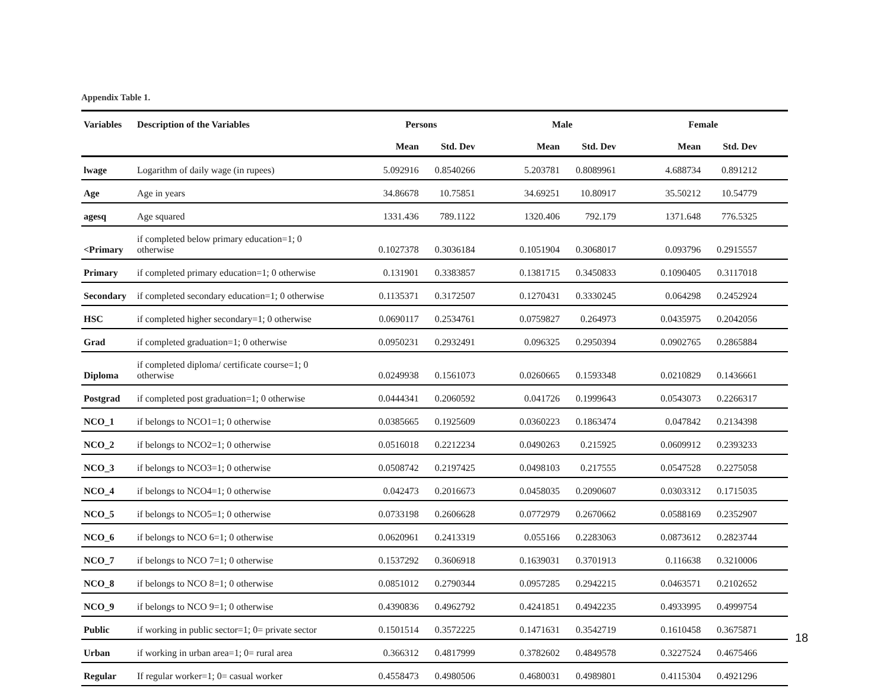Appendix Table 1.
| Variables | Description of the Variables | Persons | | | Male | | | Female | | |
| --- | --- | --- | --- | --- | --- | --- | --- | --- | --- | --- |
| | | Mean | Std. Dev | | Mean | Std. Dev | | Mean | Std. Dev | |
| lwage | Logarithm of daily wage (in rupees) | 5.092916 | 0.8540266 | | 5.203781 | 0.8089961 | | 4.688734 | 0.891212 | |
| Age | Age in years | 34.86678 | 10.75851 | | 34.69251 | 10.80917 | | 35.50212 | 10.54779 | |
| agesq | Age squared | 1331.436 | 789.1122 | | 1320.406 | 792.179 | | 1371.648 | 776.5325 | |
| <Primary | if completed below primary education=1; 0 otherwise | 0.1027378 | 0.3036184 | | 0.1051904 | 0.3068017 | | 0.093796 | 0.2915557 | |
| Primary | if completed primary education=1; 0 otherwise | 0.131901 | 0.3383857 | | 0.1381715 | 0.3450833 | | 0.1090405 | 0.3117018 | |
| Secondary | if completed secondary education=1; 0 otherwise | 0.1135371 | 0.3172507 | | 0.1270431 | 0.3330245 | | 0.064298 | 0.2452924 | |
| HSC | if completed higher secondary=1; 0 otherwise | 0.0690117 | 0.2534761 | | 0.0759827 | 0.264973 | | 0.0435975 | 0.2042056 | |
| Grad | if completed graduation=1; 0 otherwise | 0.0950231 | 0.2932491 | | 0.096325 | 0.2950394 | | 0.0902765 | 0.2865884 | |
| Diploma | if completed diploma/ certificate course=1; 0 otherwise | 0.0249938 | 0.1561073 | | 0.0260665 | 0.1593348 | | 0.0210829 | 0.1436661 | |
| Postgrad | if completed post graduation=1; 0 otherwise | 0.0444341 | 0.2060592 | | 0.041726 | 0.1999643 | | 0.0543073 | 0.2266317 | |
| NCO_1 | if belongs to NCO1=1; 0 otherwise | 0.0385665 | 0.1925609 | | 0.0360223 | 0.1863474 | | 0.047842 | 0.2134398 | |
| NCO_2 | if belongs to NCO2=1; 0 otherwise | 0.0516018 | 0.2212234 | | 0.0490263 | 0.215925 | | 0.0609912 | 0.2393233 | |
| NCO_3 | if belongs to NCO3=1; 0 otherwise | 0.0508742 | 0.2197425 | | 0.0498103 | 0.217555 | | 0.0547528 | 0.2275058 | |
| NCO_4 | if belongs to NCO4=1; 0 otherwise | 0.042473 | 0.2016673 | | 0.0458035 | 0.2090607 | | 0.0303312 | 0.1715035 | |
| NCO_5 | if belongs to NCO5=1; 0 otherwise | 0.0733198 | 0.2606628 | | 0.0772979 | 0.2670662 | | 0.0588169 | 0.2352907 | |
| NCO_6 | if belongs to NCO 6=1; 0 otherwise | 0.0620961 | 0.2413319 | | 0.055166 | 0.2283063 | | 0.0873612 | 0.2823744 | |
| NCO_7 | if belongs to NCO 7=1; 0 otherwise | 0.1537292 | 0.3606918 | | 0.1639031 | 0.3701913 | | 0.116638 | 0.3210006 | |
| NCO_8 | if belongs to NCO 8=1; 0 otherwise | 0.0851012 | 0.2790344 | | 0.0957285 | 0.2942215 | | 0.0463571 | 0.2102652 | |
| NCO_9 | if belongs to NCO 9=1; 0 otherwise | 0.4390836 | 0.4962792 | | 0.4241851 | 0.4942235 | | 0.4933995 | 0.4999754 | |
| Public | if working in public sector=1; 0= private sector | 0.1501514 | 0.3572225 | | 0.1471631 | 0.3542719 | | 0.1610458 | 0.3675871 | |
| Urban | if working in urban area=1; 0= rural area | 0.366312 | 0.4817999 | | 0.3782602 | 0.4849578 | | 0.3227524 | 0.4675466 | |
| Regular | If regular worker=1; 0= casual worker | 0.4558473 | 0.4980506 | | 0.4680031 | 0.4989801 | | 0.4115304 | 0.4921296 | |
18